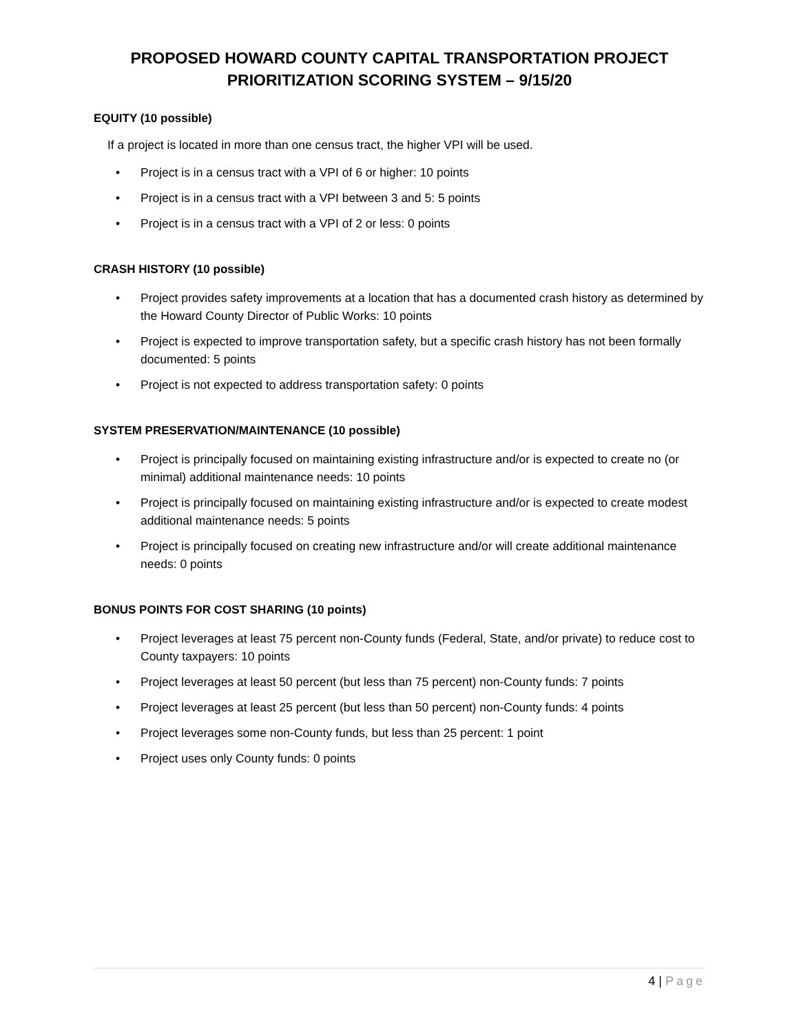PROPOSED HOWARD COUNTY CAPITAL TRANSPORTATION PROJECT
PRIORITIZATION SCORING SYSTEM – 9/15/20
EQUITY (10 possible)
If a project is located in more than one census tract, the higher VPI will be used.
• Project is in a census tract with a VPI of 6 or higher: 10 points
• Project is in a census tract with a VPI between 3 and 5: 5 points
• Project is in a census tract with a VPI of 2 or less: 0 points
CRASH HISTORY (10 possible)
• Project provides safety improvements at a location that has a documented crash history as determined by the Howard County Director of Public Works: 10 points
• Project is expected to improve transportation safety, but a specific crash history has not been formally documented: 5 points
• Project is not expected to address transportation safety: 0 points
SYSTEM PRESERVATION/MAINTENANCE (10 possible)
• Project is principally focused on maintaining existing infrastructure and/or is expected to create no (or minimal) additional maintenance needs: 10 points
• Project is principally focused on maintaining existing infrastructure and/or is expected to create modest additional maintenance needs: 5 points
• Project is principally focused on creating new infrastructure and/or will create additional maintenance needs: 0 points
BONUS POINTS FOR COST SHARING (10 points)
• Project leverages at least 75 percent non-County funds (Federal, State, and/or private) to reduce cost to County taxpayers: 10 points
• Project leverages at least 50 percent (but less than 75 percent) non-County funds: 7 points
• Project leverages at least 25 percent (but less than 50 percent) non-County funds: 4 points
• Project leverages some non-County funds, but less than 25 percent: 1 point
• Project uses only County funds: 0 points
4 | Page